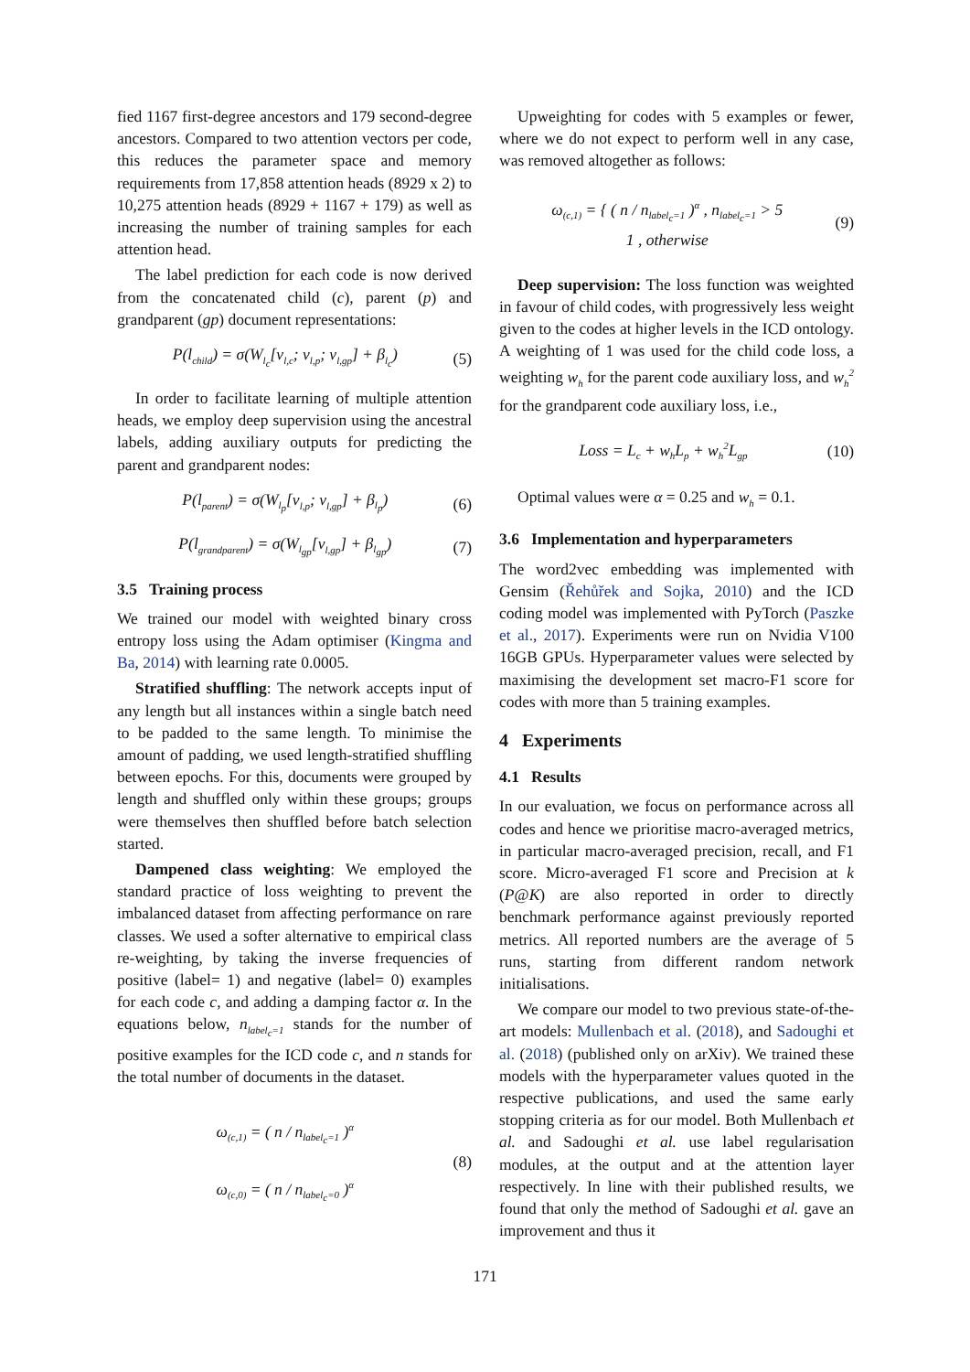fied 1167 first-degree ancestors and 179 second-degree ancestors. Compared to two attention vectors per code, this reduces the parameter space and memory requirements from 17,858 attention heads (8929 x 2) to 10,275 attention heads (8929 + 1167 + 179) as well as increasing the number of training samples for each attention head.
The label prediction for each code is now derived from the concatenated child (c), parent (p) and grandparent (gp) document representations:
P(l<sub>child</sub>) = σ(W<sub>l<sub>c</sub></sub>[v<sub>l,c</sub>; v<sub>l,p</sub>; v<sub>l,gp</sub>] + β<sub>l<sub>c</sub></sub>) (5)
In order to facilitate learning of multiple attention heads, we employ deep supervision using the ancestral labels, adding auxiliary outputs for predicting the parent and grandparent nodes:
P(l<sub>parent</sub>) = σ(W<sub>l<sub>p</sub></sub>[v<sub>l,p</sub>; v<sub>l,gp</sub>] + β<sub>l<sub>p</sub></sub>) (6)
P(l<sub>grandparent</sub>) = σ(W<sub>l<sub>gp</sub></sub>[v<sub>l,gp</sub>] + β<sub>l<sub>gp</sub></sub>) (7)
3.5 Training process
We trained our model with weighted binary cross entropy loss using the Adam optimiser (Kingma and Ba, 2014) with learning rate 0.0005.
Stratified shuffling: The network accepts input of any length but all instances within a single batch need to be padded to the same length. To minimise the amount of padding, we used length-stratified shuffling between epochs. For this, documents were grouped by length and shuffled only within these groups; groups were themselves then shuffled before batch selection started.
Dampened class weighting: We employed the standard practice of loss weighting to prevent the imbalanced dataset from affecting performance on rare classes. We used a softer alternative to empirical class re-weighting, by taking the inverse frequencies of positive (label= 1) and negative (label= 0) examples for each code c, and adding a damping factor α. In the equations below, n<sub>label<sub>c</sub>=1</sub> stands for the number of positive examples for the ICD code c, and n stands for the total number of documents in the dataset.
ω<sub>(c,1)</sub> = ( n / n<sub>label<sub>c</sub>=1</sub> )<sup>α</sup>
ω<sub>(c,0)</sub> = ( n / n<sub>label<sub>c</sub>=0</sub> )<sup>α</sup> (8)
Upweighting for codes with 5 examples or fewer, where we do not expect to perform well in any case, was removed altogether as follows:
ω<sub>(c,1)</sub> = { ( n / n<sub>label<sub>c</sub>=1</sub> )<sup>α</sup> , n<sub>label<sub>c</sub>=1</sub> > 5
1 , otherwise (9)
Deep supervision: The loss function was weighted in favour of child codes, with progressively less weight given to the codes at higher levels in the ICD ontology. A weighting of 1 was used for the child code loss, a weighting w<sub>h</sub> for the parent code auxiliary loss, and w<sub>h</sub><sup>2</sup> for the grandparent code auxiliary loss, i.e.,
Loss = L<sub>c</sub> + w<sub>h</sub>L<sub>p</sub> + w<sub>h</sub><sup>2</sup>L<sub>gp</sub> (10)
Optimal values were α = 0.25 and w<sub>h</sub> = 0.1.
3.6 Implementation and hyperparameters
The word2vec embedding was implemented with Gensim (Řehůřek and Sojka, 2010) and the ICD coding model was implemented with PyTorch (Paszke et al., 2017). Experiments were run on Nvidia V100 16GB GPUs. Hyperparameter values were selected by maximising the development set macro-F1 score for codes with more than 5 training examples.
4 Experiments
4.1 Results
In our evaluation, we focus on performance across all codes and hence we prioritise macro-averaged metrics, in particular macro-averaged precision, recall, and F1 score. Micro-averaged F1 score and Precision at k (P@K) are also reported in order to directly benchmark performance against previously reported metrics. All reported numbers are the average of 5 runs, starting from different random network initialisations.
We compare our model to two previous state-of-the-art models: Mullenbach et al. (2018), and Sadoughi et al. (2018) (published only on arXiv). We trained these models with the hyperparameter values quoted in the respective publications, and used the same early stopping criteria as for our model. Both Mullenbach et al. and Sadoughi et al. use label regularisation modules, at the output and at the attention layer respectively. In line with their published results, we found that only the method of Sadoughi et al. gave an improvement and thus it
171